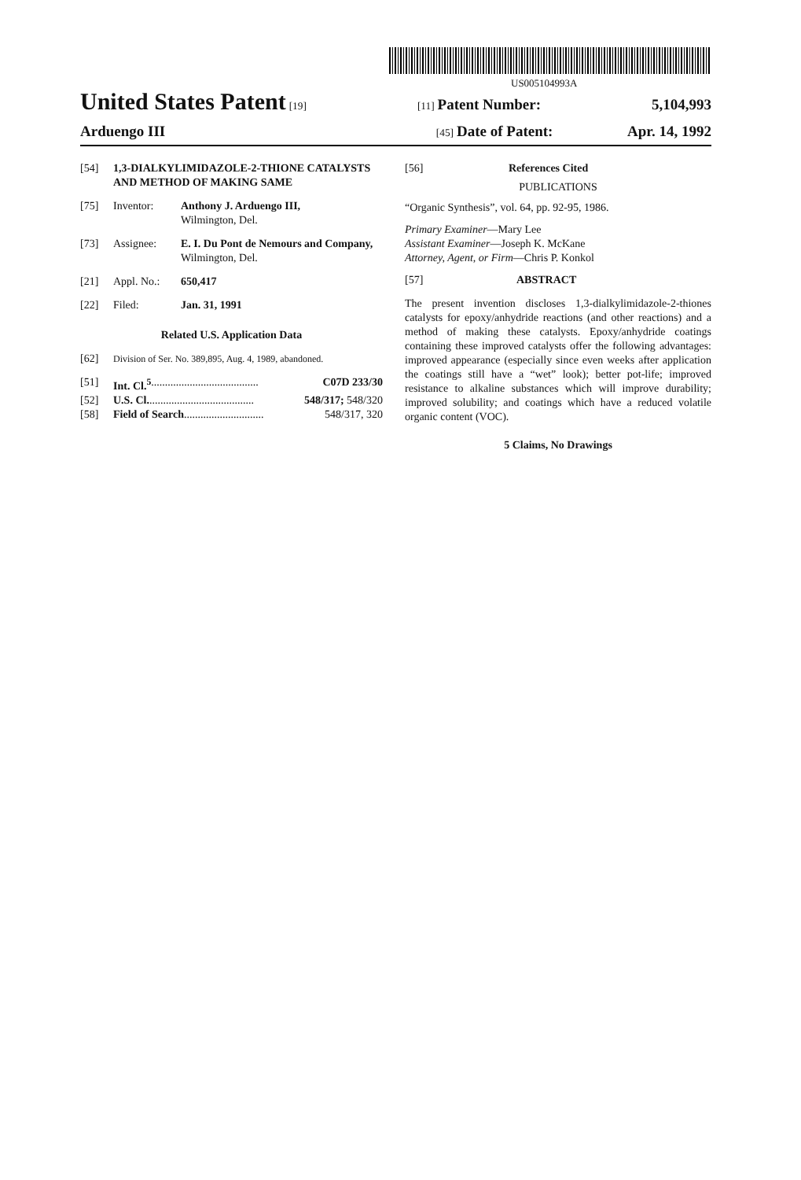US005104993A
United States Patent [19] [11] Patent Number: 5,104,993
Arduengo III [45] Date of Patent: Apr. 14, 1992
[54] 1,3-DIALKYLIMIDAZOLE-2-THIONE CATALYSTS AND METHOD OF MAKING SAME
[75] Inventor: Anthony J. Arduengo III,
Wilmington, Del.
[73] Assignee: E. I. Du Pont de Nemours and Company, Wilmington, Del.
[21] Appl. No.: 650,417
[22] Filed: Jan. 31, 1991
Related U.S. Application Data
[62] Division of Ser. No. 389,895, Aug. 4, 1989, abandoned.
[51] Int. Cl.<sup>5</sup> ....................................... C07D 233/30
[52] U.S. Cl. ...................................... 548/317; 548/320
[58] Field of Search ............................. 548/317, 320
[56] References Cited
PUBLICATIONS
“Organic Synthesis”, vol. 64, pp. 92-95, 1986.
Primary Examiner—Mary Lee
Assistant Examiner—Joseph K. McKane
Attorney, Agent, or Firm—Chris P. Konkol
[57] ABSTRACT
The present invention discloses 1,3-dialkylimidazole-2-thiones catalysts for epoxy/anhydride reactions (and other reactions) and a method of making these catalysts. Epoxy/anhydride coatings containing these improved catalysts offer the following advantages: improved appearance (especially since even weeks after application the coatings still have a “wet” look); better pot-life; improved resistance to alkaline substances which will improve durability; improved solubility; and coatings which have a reduced volatile organic content (VOC).
5 Claims, No Drawings